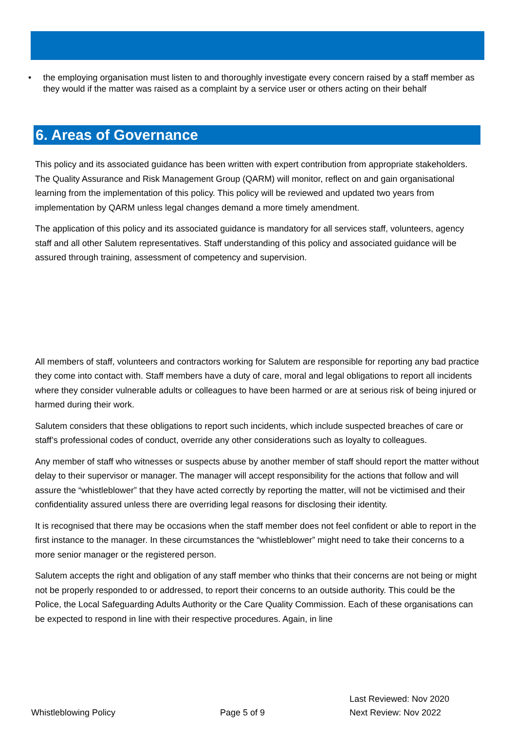• the employing organisation must listen to and thoroughly investigate every concern raised by a staff member as they would if the matter was raised as a complaint by a service user or others acting on their behalf
6. Areas of Governance
This policy and its associated guidance has been written with expert contribution from appropriate stakeholders. The Quality Assurance and Risk Management Group (QARM) will monitor, reflect on and gain organisational learning from the implementation of this policy. This policy will be reviewed and updated two years from implementation by QARM unless legal changes demand a more timely amendment.
The application of this policy and its associated guidance is mandatory for all services staff, volunteers, agency staff and all other Salutem representatives. Staff understanding of this policy and associated guidance will be assured through training, assessment of competency and supervision.
All members of staff, volunteers and contractors working for Salutem are responsible for reporting any bad practice they come into contact with. Staff members have a duty of care, moral and legal obligations to report all incidents where they consider vulnerable adults or colleagues to have been harmed or are at serious risk of being injured or harmed during their work.
Salutem considers that these obligations to report such incidents, which include suspected breaches of care or staff’s professional codes of conduct, override any other considerations such as loyalty to colleagues.
Any member of staff who witnesses or suspects abuse by another member of staff should report the matter without delay to their supervisor or manager. The manager will accept responsibility for the actions that follow and will assure the “whistleblower” that they have acted correctly by reporting the matter, will not be victimised and their confidentiality assured unless there are overriding legal reasons for disclosing their identity.
It is recognised that there may be occasions when the staff member does not feel confident or able to report in the first instance to the manager. In these circumstances the “whistleblower” might need to take their concerns to a more senior manager or the registered person.
Salutem accepts the right and obligation of any staff member who thinks that their concerns are not being or might not be properly responded to or addressed, to report their concerns to an outside authority. This could be the Police, the Local Safeguarding Adults Authority or the Care Quality Commission. Each of these organisations can be expected to respond in line with their respective procedures. Again, in line
Whistleblowing Policy
Page 5 of 9
Last Reviewed: Nov 2020
Next Review: Nov 2022